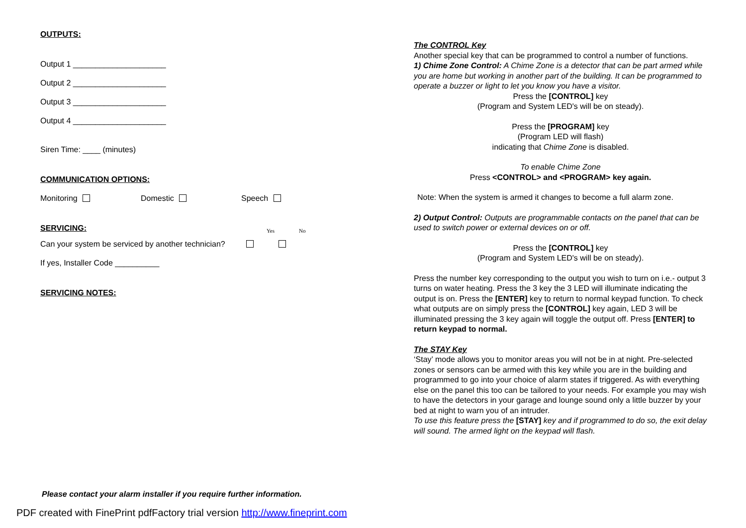OUTPUTS:
Output 1 _____________________
Output 2 _____________________
Output 3 _____________________
Output 4 _____________________
Siren Time: ____ (minutes)
COMMUNICATION OPTIONS:
Monitoring Domestic Speech
SERVICING: Yes No
Can your system be serviced by another technician?
If yes, Installer Code __________
SERVICING NOTES:
The CONTROL Key
Another special key that can be programmed to control a number of functions.
1) Chime Zone Control: A Chime Zone is a detector that can be part armed while you are home but working in another part of the building. It can be programmed to operate a buzzer or light to let you know you have a visitor.
Press the [CONTROL] key
(Program and System LED's will be on steady).
Press the [PROGRAM] key
(Program LED will flash)
indicating that Chime Zone is disabled.
To enable Chime Zone
Press <CONTROL> and <PROGRAM> key again.
Note: When the system is armed it changes to become a full alarm zone.
2) Output Control: Outputs are programmable contacts on the panel that can be used to switch power or external devices on or off.
Press the [CONTROL] key
(Program and System LED's will be on steady).
Press the number key corresponding to the output you wish to turn on i.e.- output 3 turns on water heating. Press the 3 key the 3 LED will illuminate indicating the output is on. Press the [ENTER] key to return to normal keypad function. To check what outputs are on simply press the [CONTROL] key again, LED 3 will be illuminated pressing the 3 key again will toggle the output off. Press [ENTER] to return keypad to normal.
The STAY Key
‘Stay’ mode allows you to monitor areas you will not be in at night. Pre-selected zones or sensors can be armed with this key while you are in the building and programmed to go into your choice of alarm states if triggered. As with everything else on the panel this too can be tailored to your needs. For example you may wish to have the detectors in your garage and lounge sound only a little buzzer by your bed at night to warn you of an intruder.
To use this feature press the [STAY] key and if programmed to do so, the exit delay will sound. The armed light on the keypad will flash.
Please contact your alarm installer if you require further information.
PDF created with FinePrint pdfFactory trial version http://www.fineprint.com